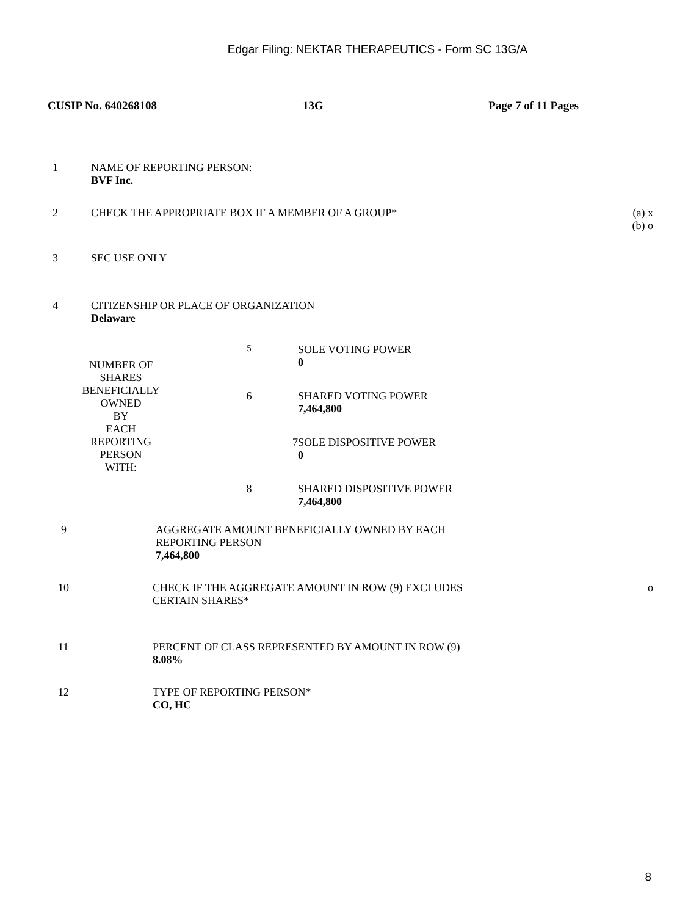Edgar Filing: NEKTAR THERAPEUTICS - Form SC 13G/A
CUSIP No. 640268108 13G Page 7 of 11 Pages
1 NAME OF REPORTING PERSON:
BVF Inc.
2 CHECK THE APPROPRIATE BOX IF A MEMBER OF A GROUP*
(a) x
(b) o
3 SEC USE ONLY
4 CITIZENSHIP OR PLACE OF ORGANIZATION
Delaware
| NUMBER OF SHARES BENEFICIALLY OWNED BY EACH REPORTING PERSON WITH: | 5 | SOLE VOTING POWER 0 |
| | 6 | SHARED VOTING POWER 7,464,800 |
| | 7 | SOLE DISPOSITIVE POWER 0 |
| | 8 | SHARED DISPOSITIVE POWER 7,464,800 |
9 AGGREGATE AMOUNT BENEFICIALLY OWNED BY EACH
REPORTING PERSON
7,464,800
10 CHECK IF THE AGGREGATE AMOUNT IN ROW (9) EXCLUDES
CERTAIN SHARES*
o
11 PERCENT OF CLASS REPRESENTED BY AMOUNT IN ROW (9)
8.08%
12 TYPE OF REPORTING PERSON*
CO, HC
8